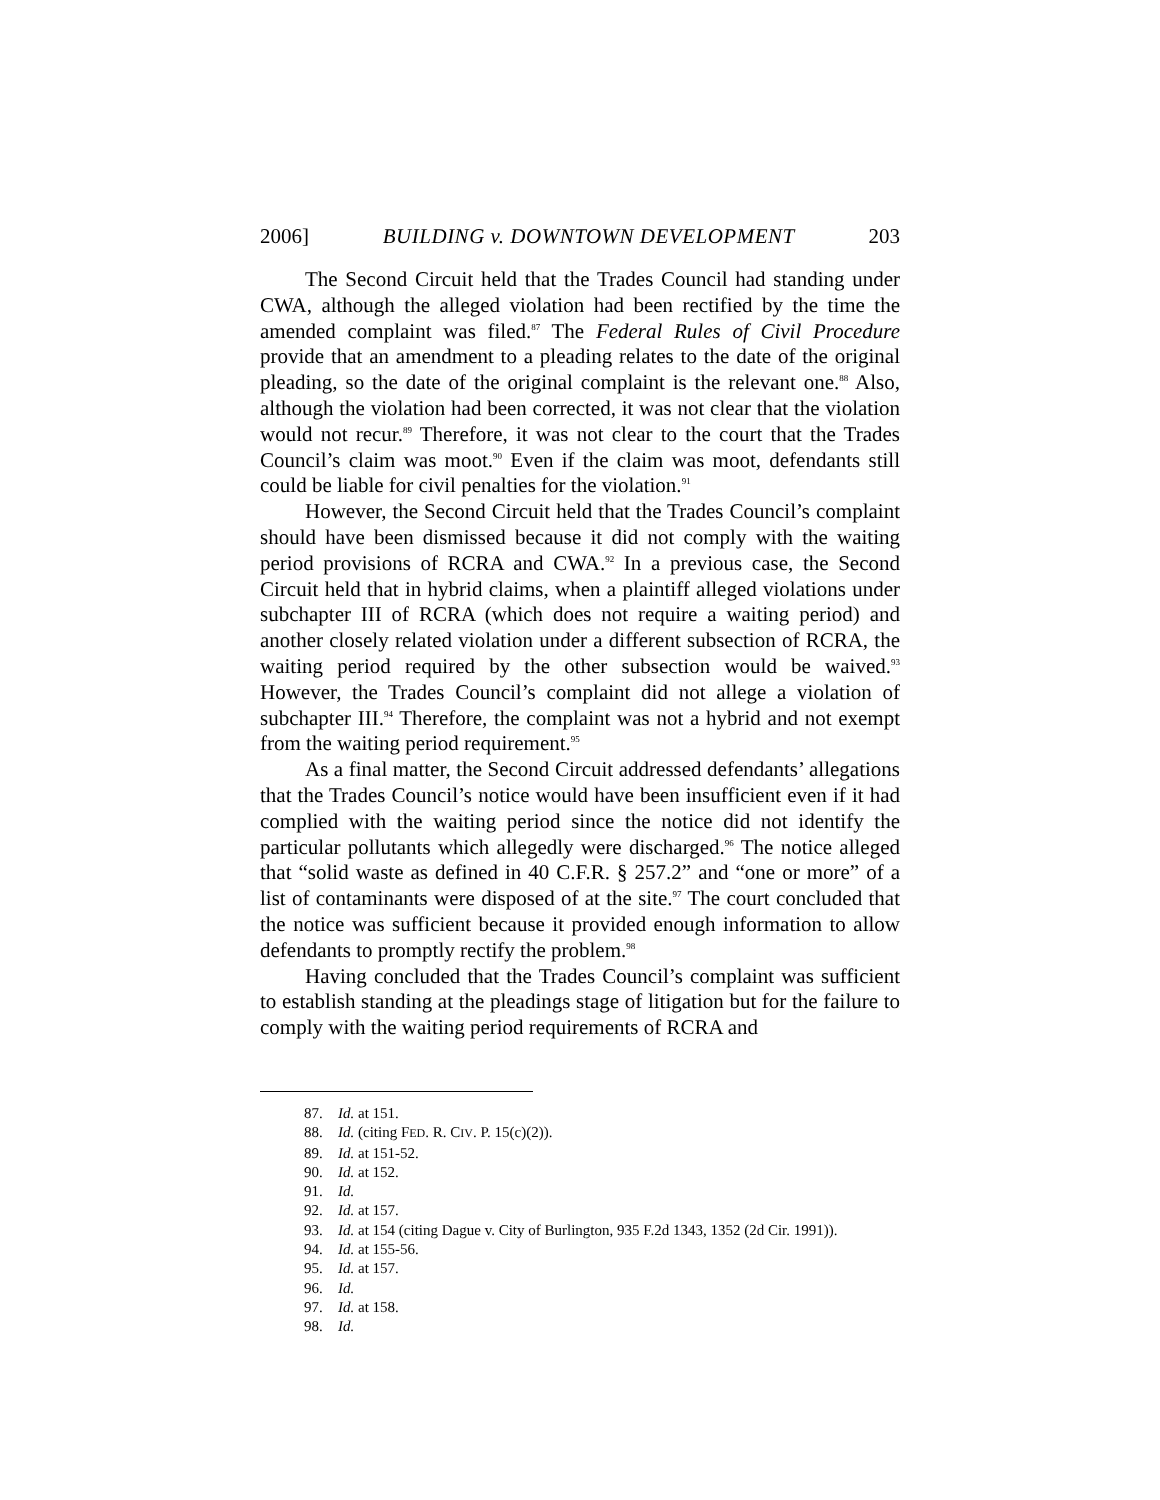2006] BUILDING v. DOWNTOWN DEVELOPMENT 203
The Second Circuit held that the Trades Council had standing under CWA, although the alleged violation had been rectified by the time the amended complaint was filed.<sup>87</sup> The Federal Rules of Civil Procedure provide that an amendment to a pleading relates to the date of the original pleading, so the date of the original complaint is the relevant one.<sup>88</sup> Also, although the violation had been corrected, it was not clear that the violation would not recur.<sup>89</sup> Therefore, it was not clear to the court that the Trades Council’s claim was moot.<sup>90</sup> Even if the claim was moot, defendants still could be liable for civil penalties for the violation.<sup>91</sup>
However, the Second Circuit held that the Trades Council’s complaint should have been dismissed because it did not comply with the waiting period provisions of RCRA and CWA.<sup>92</sup> In a previous case, the Second Circuit held that in hybrid claims, when a plaintiff alleged violations under subchapter III of RCRA (which does not require a waiting period) and another closely related violation under a different subsection of RCRA, the waiting period required by the other subsection would be waived.<sup>93</sup> However, the Trades Council’s complaint did not allege a violation of subchapter III.<sup>94</sup> Therefore, the complaint was not a hybrid and not exempt from the waiting period requirement.<sup>95</sup>
As a final matter, the Second Circuit addressed defendants’ allegations that the Trades Council’s notice would have been insufficient even if it had complied with the waiting period since the notice did not identify the particular pollutants which allegedly were discharged.<sup>96</sup> The notice alleged that “solid waste as defined in 40 C.F.R. § 257.2” and “one or more” of a list of contaminants were disposed of at the site.<sup>97</sup> The court concluded that the notice was sufficient because it provided enough information to allow defendants to promptly rectify the problem.<sup>98</sup>
Having concluded that the Trades Council’s complaint was sufficient to establish standing at the pleadings stage of litigation but for the failure to comply with the waiting period requirements of RCRA and
87. Id. at 151.
88. Id. (citing FED. R. CIV. P. 15(c)(2)).
89. Id. at 151-52.
90. Id. at 152.
91. Id.
92. Id. at 157.
93. Id. at 154 (citing Dague v. City of Burlington, 935 F.2d 1343, 1352 (2d Cir. 1991)).
94. Id. at 155-56.
95. Id. at 157.
96. Id.
97. Id. at 158.
98. Id.